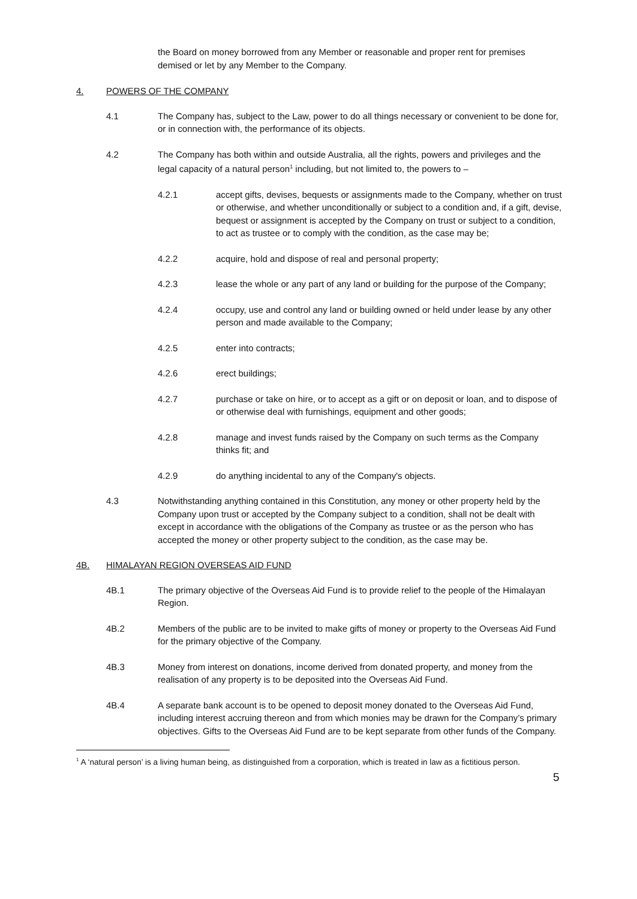the Board on money borrowed from any Member or reasonable and proper rent for premises demised or let by any Member to the Company.
4. POWERS OF THE COMPANY
4.1 The Company has, subject to the Law, power to do all things necessary or convenient to be done for, or in connection with, the performance of its objects.
4.2 The Company has both within and outside Australia, all the rights, powers and privileges and the legal capacity of a natural person<sup>1</sup> including, but not limited to, the powers to –
4.2.1 accept gifts, devises, bequests or assignments made to the Company, whether on trust or otherwise, and whether unconditionally or subject to a condition and, if a gift, devise, bequest or assignment is accepted by the Company on trust or subject to a condition, to act as trustee or to comply with the condition, as the case may be;
4.2.2 acquire, hold and dispose of real and personal property;
4.2.3 lease the whole or any part of any land or building for the purpose of the Company;
4.2.4 occupy, use and control any land or building owned or held under lease by any other person and made available to the Company;
4.2.5 enter into contracts;
4.2.6 erect buildings;
4.2.7 purchase or take on hire, or to accept as a gift or on deposit or loan, and to dispose of or otherwise deal with furnishings, equipment and other goods;
4.2.8 manage and invest funds raised by the Company on such terms as the Company thinks fit; and
4.2.9 do anything incidental to any of the Company's objects.
4.3 Notwithstanding anything contained in this Constitution, any money or other property held by the Company upon trust or accepted by the Company subject to a condition, shall not be dealt with except in accordance with the obligations of the Company as trustee or as the person who has accepted the money or other property subject to the condition, as the case may be.
4B. HIMALAYAN REGION OVERSEAS AID FUND
4B.1 The primary objective of the Overseas Aid Fund is to provide relief to the people of the Himalayan Region.
4B.2 Members of the public are to be invited to make gifts of money or property to the Overseas Aid Fund for the primary objective of the Company.
4B.3 Money from interest on donations, income derived from donated property, and money from the realisation of any property is to be deposited into the Overseas Aid Fund.
4B.4 A separate bank account is to be opened to deposit money donated to the Overseas Aid Fund, including interest accruing thereon and from which monies may be drawn for the Company’s primary objectives. Gifts to the Overseas Aid Fund are to be kept separate from other funds of the Company.
<sup>1</sup> A ‘natural person’ is a living human being, as distinguished from a corporation, which is treated in law as a fictitious person.
5